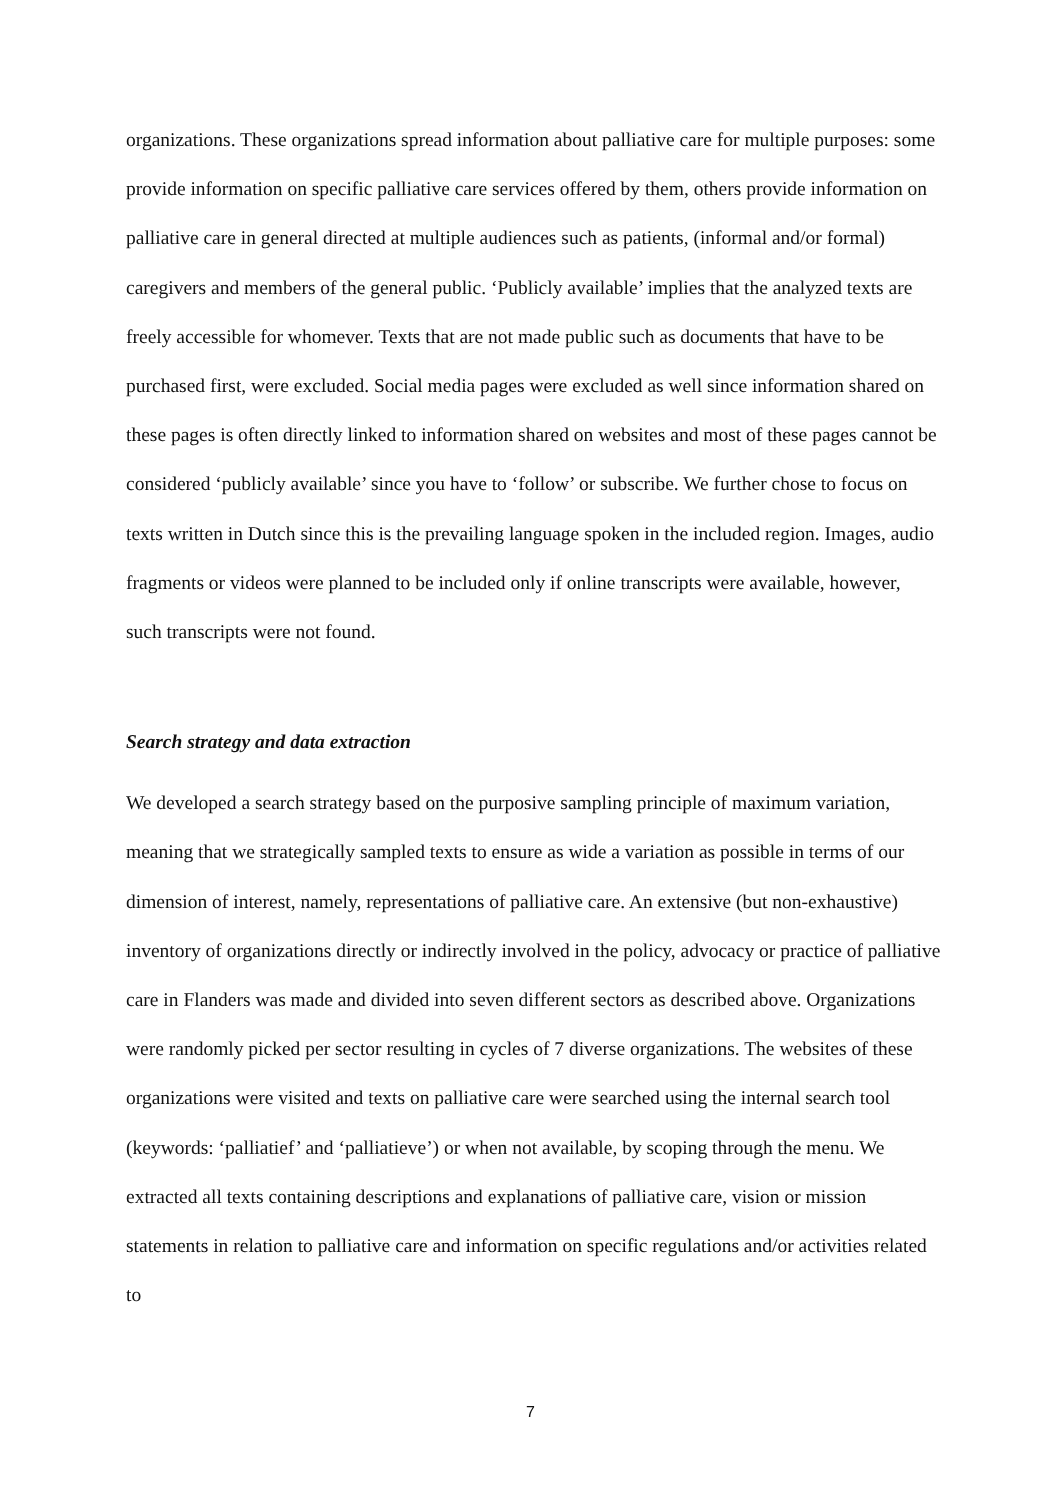organizations. These organizations spread information about palliative care for multiple purposes: some provide information on specific palliative care services offered by them, others provide information on palliative care in general directed at multiple audiences such as patients, (informal and/or formal) caregivers and members of the general public. ‘Publicly available’ implies that the analyzed texts are freely accessible for whomever. Texts that are not made public such as documents that have to be purchased first, were excluded. Social media pages were excluded as well since information shared on these pages is often directly linked to information shared on websites and most of these pages cannot be considered ‘publicly available’ since you have to ‘follow’ or subscribe. We further chose to focus on texts written in Dutch since this is the prevailing language spoken in the included region. Images, audio fragments or videos were planned to be included only if online transcripts were available, however, such transcripts were not found.
Search strategy and data extraction
We developed a search strategy based on the purposive sampling principle of maximum variation, meaning that we strategically sampled texts to ensure as wide a variation as possible in terms of our dimension of interest, namely, representations of palliative care. An extensive (but non-exhaustive) inventory of organizations directly or indirectly involved in the policy, advocacy or practice of palliative care in Flanders was made and divided into seven different sectors as described above. Organizations were randomly picked per sector resulting in cycles of 7 diverse organizations. The websites of these organizations were visited and texts on palliative care were searched using the internal search tool (keywords: ‘palliatief’ and ‘palliatieve’) or when not available, by scoping through the menu. We extracted all texts containing descriptions and explanations of palliative care, vision or mission statements in relation to palliative care and information on specific regulations and/or activities related to
7